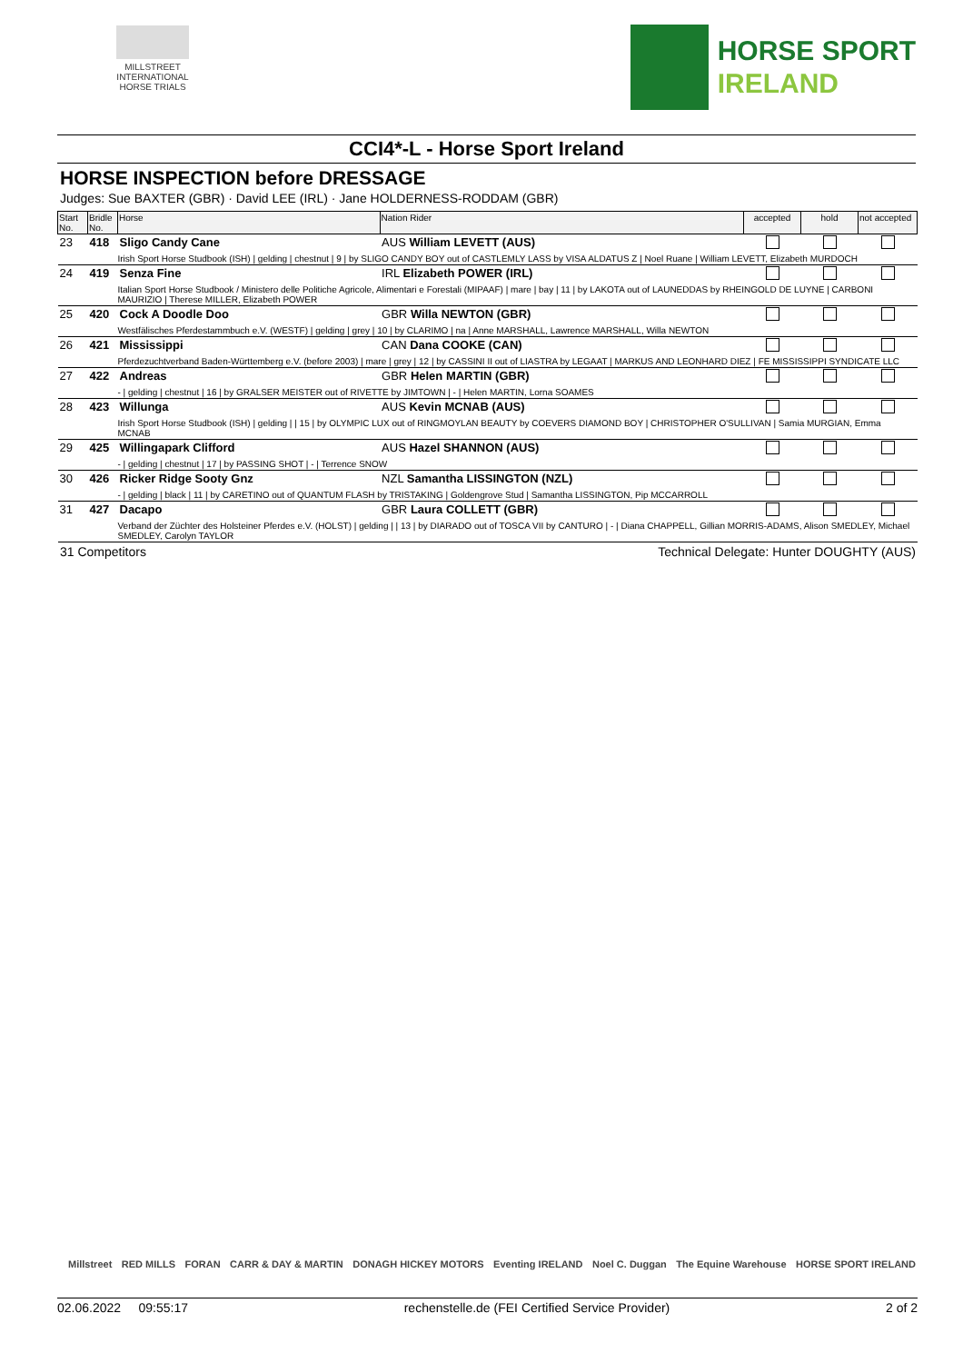MILLSTREET INTERNATIONAL HORSE TRIALS
HORSE SPORT
IRELAND
CCI4*-L - Horse Sport Ireland
HORSE INSPECTION before DRESSAGE
Judges: Sue BAXTER (GBR) · David LEE (IRL) · Jane HOLDERNESS-RODDAM (GBR)
| Start No. | Bridle No. | Horse | Nation Rider | accepted | hold | not accepted |
| --- | --- | --- | --- | --- | --- | --- |
| 23 | 418 | Sligo Candy Cane | AUS William LEVETT (AUS) | | | |
| Irish Sport Horse Studbook (ISH) / gelding / chestnut / 9 / by SLIGO CANDY BOY out of CASTLEMLY LASS by VISA ALDATUS Z / Noel Ruane / William LEVETT, Elizabeth MURDOCH | | | | | | |
| 24 | 419 | Senza Fine | IRL Elizabeth POWER (IRL) | | | |
| Italian Sport Horse Studbook / Ministero delle Politiche Agricole, Alimentari e Forestali (MIPAAF) / mare / bay / 11 / by LAKOTA out of LAUNEDDAS by RHEINGOLD DE LUYNE / CARBONI MAURIZIO / Therese MILLER, Elizabeth POWER | | | | | | |
| 25 | 420 | Cock A Doodle Doo | GBR Willa NEWTON (GBR) | | | |
| Westfälisches Pferdestammbuch e.V. (WESTF) / gelding / grey / 10 / by CLARIMO / na / Anne MARSHALL, Lawrence MARSHALL, Willa NEWTON | | | | | | |
| 26 | 421 | Mississippi | CAN Dana COOKE (CAN) | | | |
| Pferdezuchtverband Baden-Württemberg e.V. (before 2003) / mare / grey / 12 / by CASSINI II out of LIASTRA by LEGAAT / MARKUS AND LEONHARD DIEZ / FE MISSISSIPPI SYNDICATE LLC | | | | | | |
| 27 | 422 | Andreas | GBR Helen MARTIN (GBR) | | | |
| - / gelding / chestnut / 16 / by GRALSER MEISTER out of RIVETTE by JIMTOWN / - / Helen MARTIN, Lorna SOAMES | | | | | | |
| 28 | 423 | Willunga | AUS Kevin MCNAB (AUS) | | | |
| Irish Sport Horse Studbook (ISH) / gelding / / 15 / by OLYMPIC LUX out of RINGMOYLAN BEAUTY by COEVERS DIAMOND BOY / CHRISTOPHER O'SULLIVAN / Samia MURGIAN, Emma MCNAB | | | | | | |
| 29 | 425 | Willingapark Clifford | AUS Hazel SHANNON (AUS) | | | |
| - / gelding / chestnut / 17 / by PASSING SHOT / - / Terrence SNOW | | | | | | |
| 30 | 426 | Ricker Ridge Sooty Gnz | NZL Samantha LISSINGTON (NZL) | | | |
| - / gelding / black / 11 / by CARETINO out of QUANTUM FLASH by TRISTAKING / Goldengrove Stud / Samantha LISSINGTON, Pip MCCARROLL | | | | | | |
| 31 | 427 | Dacapo | GBR Laura COLLETT (GBR) | | | |
| Verband der Züchter des Holsteiner Pferdes e.V. (HOLST) / gelding / / 13 / by DIARADO out of TOSCA VII by CANTURO / - / Diana CHAPPELL, Gillian MORRIS-ADAMS, Alison SMEDLEY, Michael SMEDLEY, Carolyn TAYLOR | | | | | | |
31 Competitors Technical Delegate: Hunter DOUGHTY (AUS)
Millstreet RED MILLS FORAN CARR & DAY & MARTIN DONAGH HICKEY MOTORS Eventing IRELAND Noel C. Duggan The Equine Warehouse HORSE SPORT IRELAND
02.06.2022 09:55:17 rechenstelle.de (FEI Certified Service Provider) 2 of 2